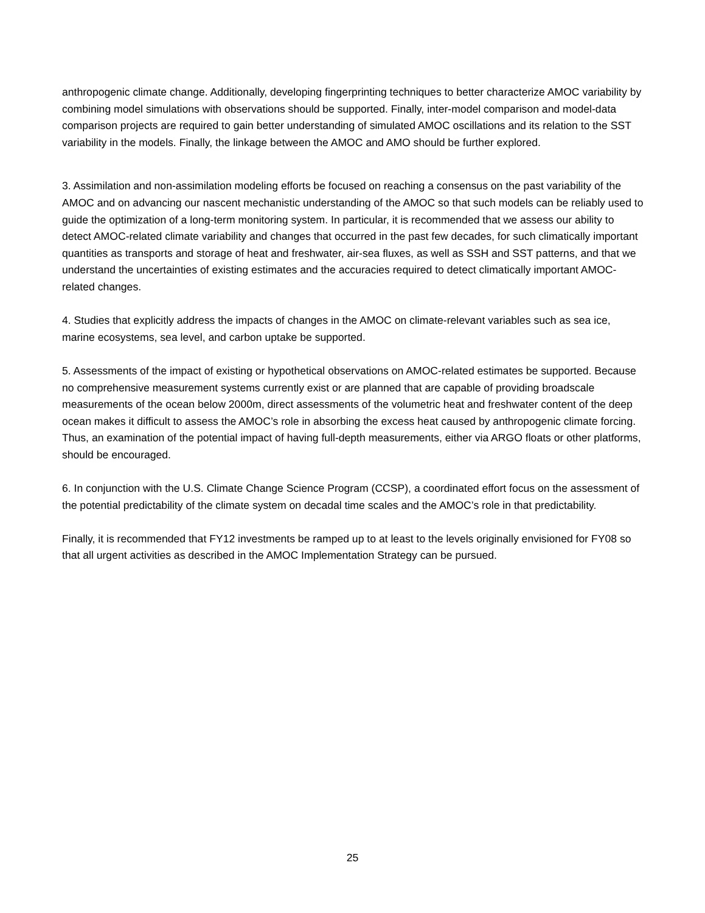anthropogenic climate change. Additionally, developing fingerprinting techniques to better characterize AMOC variability by combining model simulations with observations should be supported. Finally, inter-model comparison and model-data comparison projects are required to gain better understanding of simulated AMOC oscillations and its relation to the SST variability in the models. Finally, the linkage between the AMOC and AMO should be further explored.
3. Assimilation and non-assimilation modeling efforts be focused on reaching a consensus on the past variability of the AMOC and on advancing our nascent mechanistic understanding of the AMOC so that such models can be reliably used to guide the optimization of a long-term monitoring system. In particular, it is recommended that we assess our ability to detect AMOC-related climate variability and changes that occurred in the past few decades, for such climatically important quantities as transports and storage of heat and freshwater, air-sea fluxes, as well as SSH and SST patterns, and that we understand the uncertainties of existing estimates and the accuracies required to detect climatically important AMOC-related changes.
4. Studies that explicitly address the impacts of changes in the AMOC on climate-relevant variables such as sea ice, marine ecosystems, sea level, and carbon uptake be supported.
5. Assessments of the impact of existing or hypothetical observations on AMOC-related estimates be supported. Because no comprehensive measurement systems currently exist or are planned that are capable of providing broadscale measurements of the ocean below 2000m, direct assessments of the volumetric heat and freshwater content of the deep ocean makes it difficult to assess the AMOC’s role in absorbing the excess heat caused by anthropogenic climate forcing. Thus, an examination of the potential impact of having full-depth measurements, either via ARGO floats or other platforms, should be encouraged.
6. In conjunction with the U.S. Climate Change Science Program (CCSP), a coordinated effort focus on the assessment of the potential predictability of the climate system on decadal time scales and the AMOC’s role in that predictability.
Finally, it is recommended that FY12 investments be ramped up to at least to the levels originally envisioned for FY08 so that all urgent activities as described in the AMOC Implementation Strategy can be pursued.
25